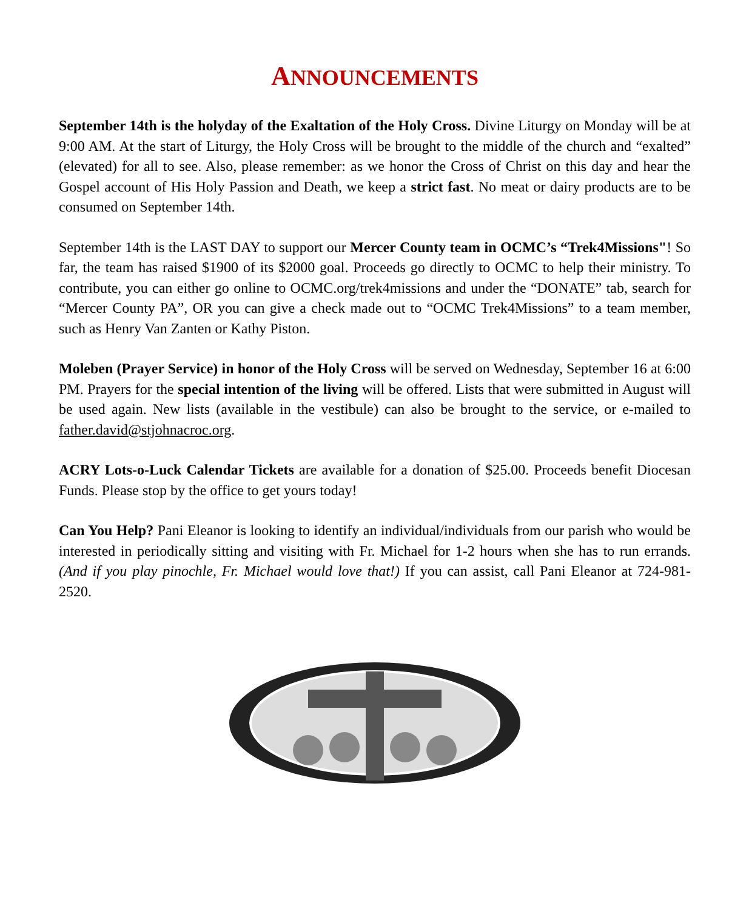ANNOUNCEMENTS
September 14th is the holyday of the Exaltation of the Holy Cross. Divine Liturgy on Monday will be at 9:00 AM. At the start of Liturgy, the Holy Cross will be brought to the middle of the church and “exalted” (elevated) for all to see. Also, please remember: as we honor the Cross of Christ on this day and hear the Gospel account of His Holy Passion and Death, we keep a strict fast. No meat or dairy products are to be consumed on September 14th.
September 14th is the LAST DAY to support our Mercer County team in OCMC’s “Trek4Missions"! So far, the team has raised $1900 of its $2000 goal. Proceeds go directly to OCMC to help their ministry. To contribute, you can either go online to OCMC.org/trek4missions and under the “DONATE” tab, search for “Mercer County PA”, OR you can give a check made out to “OCMC Trek4Missions” to a team member, such as Henry Van Zanten or Kathy Piston.
Moleben (Prayer Service) in honor of the Holy Cross will be served on Wednesday, September 16 at 6:00 PM. Prayers for the special intention of the living will be offered. Lists that were submitted in August will be used again. New lists (available in the vestibule) can also be brought to the service, or e-mailed to father.david@stjohnacroc.org.
ACRY Lots-o-Luck Calendar Tickets are available for a donation of $25.00. Proceeds benefit Diocesan Funds. Please stop by the office to get yours today!
Can You Help? Pani Eleanor is looking to identify an individual/individuals from our parish who would be interested in periodically sitting and visiting with Fr. Michael for 1-2 hours when she has to run errands. (And if you play pinochle, Fr. Michael would love that!) If you can assist, call Pani Eleanor at 724-981-2520.